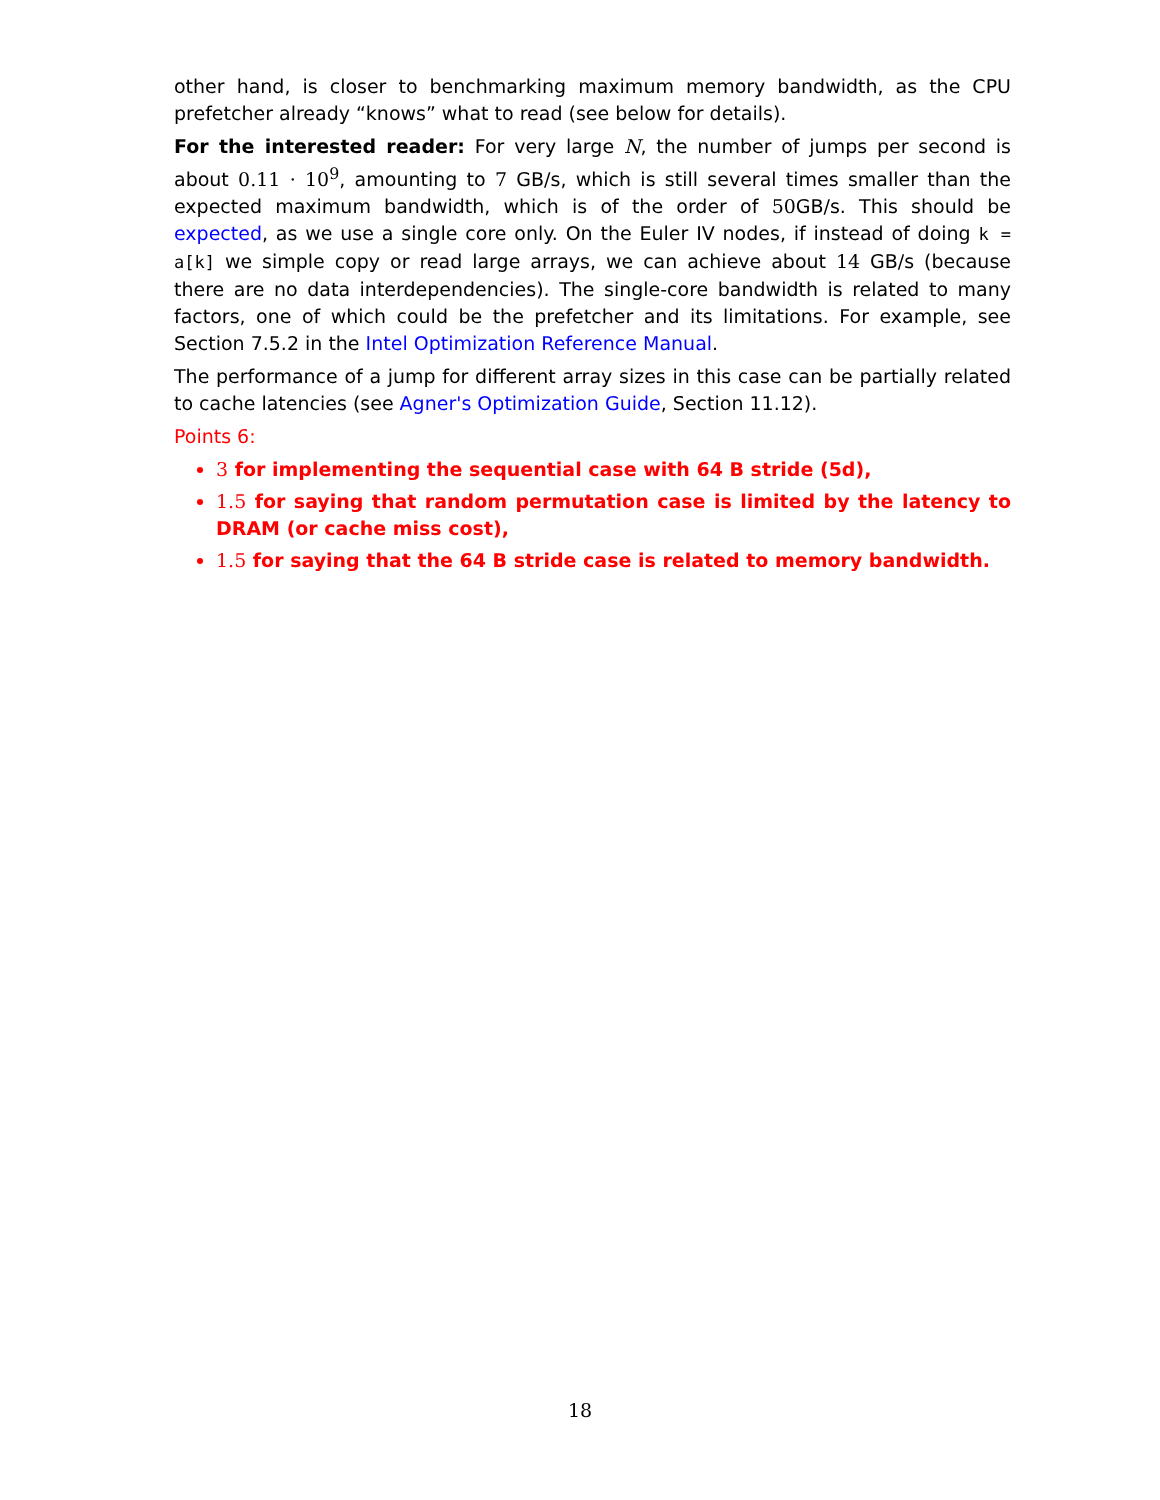other hand, is closer to benchmarking maximum memory bandwidth, as the CPU prefetcher already “knows” what to read (see below for details).
For the interested reader: For very large N, the number of jumps per second is about 0.11 · 10<sup>9</sup>, amounting to 7 GB/s, which is still several times smaller than the expected maximum bandwidth, which is of the order of 50 GB/s. This should be expected, as we use a single core only. On the Euler IV nodes, if instead of doing k = a[k] we simple copy or read large arrays, we can achieve about 14 GB/s (because there are no data interdependencies). The single-core bandwidth is related to many factors, one of which could be the prefetcher and its limitations. For example, see Section 7.5.2 in the Intel Optimization Reference Manual.
The performance of a jump for different array sizes in this case can be partially related to cache latencies (see Agner's Optimization Guide, Section 11.12).
Points 6:
3 for implementing the sequential case with 64 B stride (5d),
1.5 for saying that random permutation case is limited by the latency to DRAM (or cache miss cost),
1.5 for saying that the 64 B stride case is related to memory bandwidth.
18